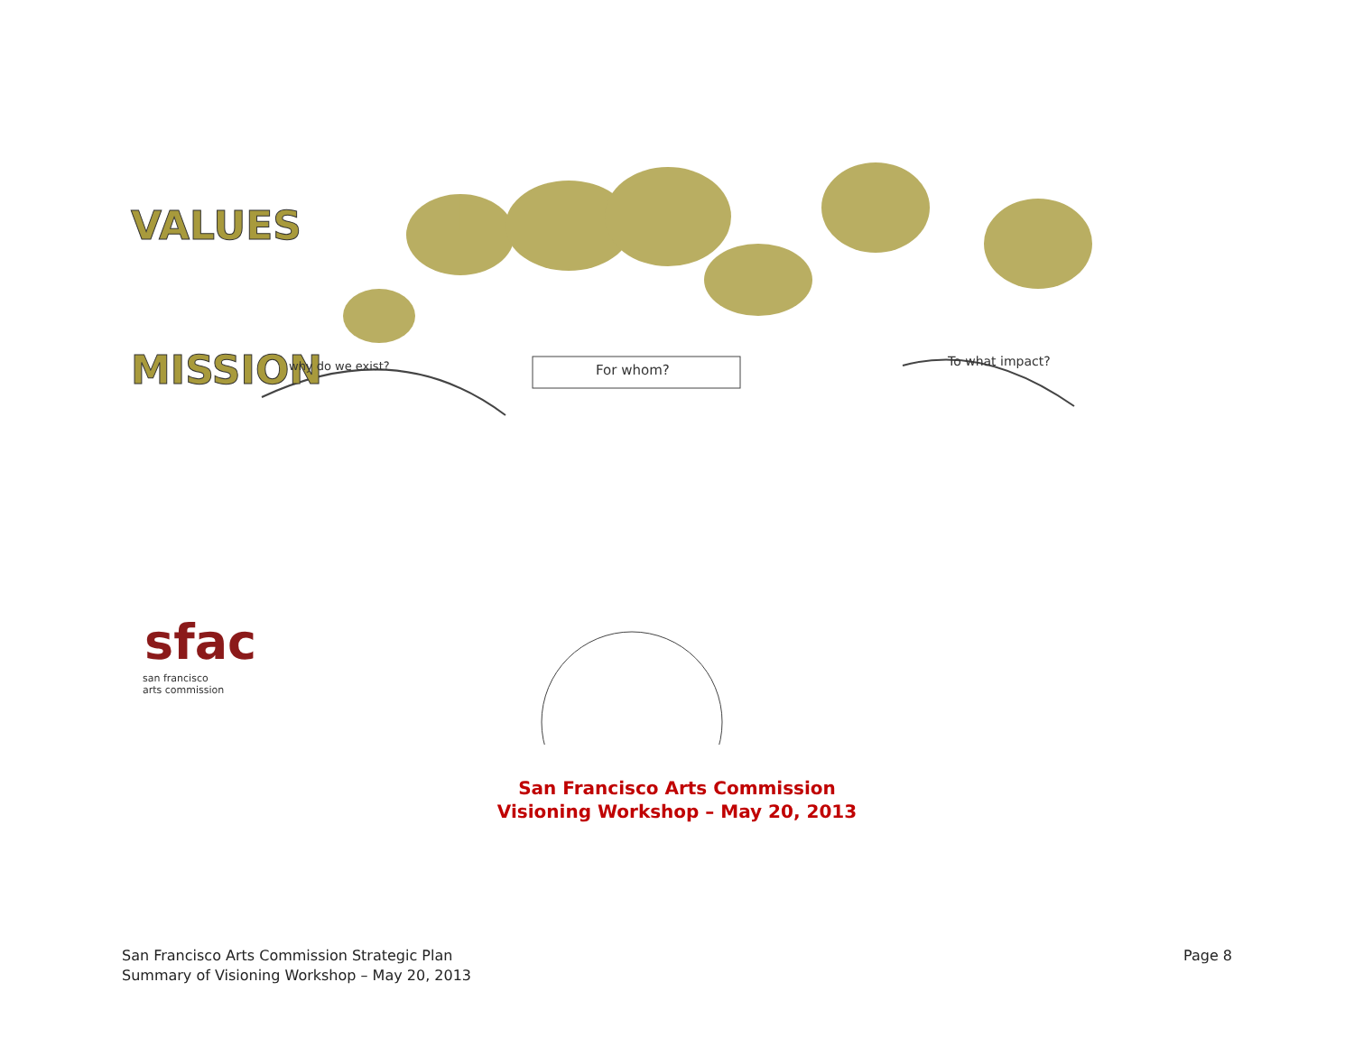VALUES
MISSION
sfac
san francisco
arts commission
For whom?
To what impact?
why do we exist?
San Francisco Arts Commission
Visioning Workshop – May 20, 2013
San Francisco Arts Commission Strategic Plan
Summary of Visioning Workshop – May 20, 2013
Page 8